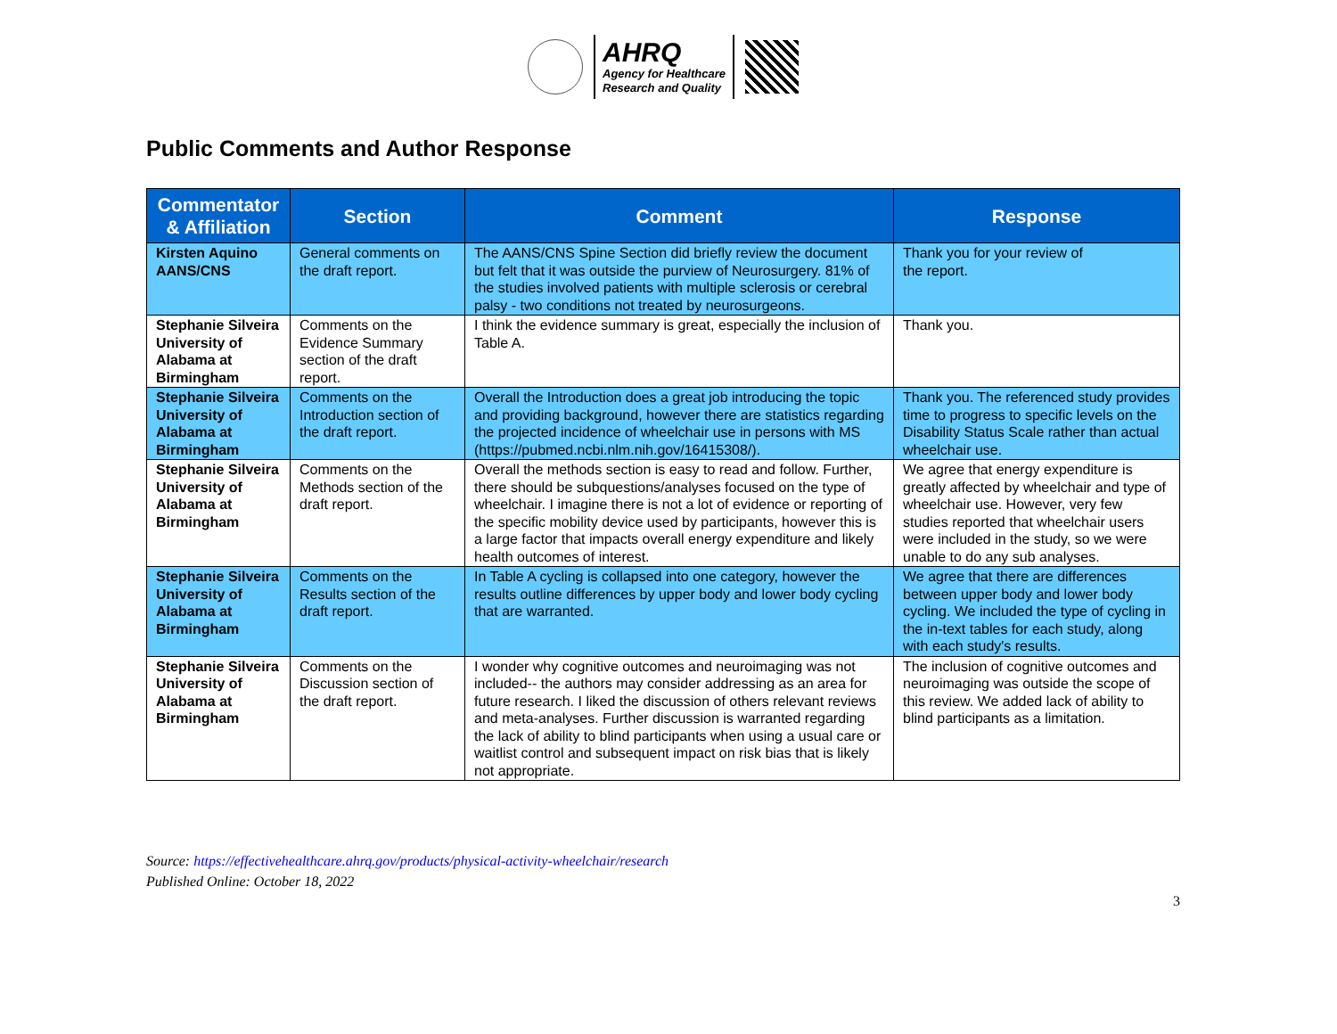AHRQ
Agency for Healthcare
Research and Quality
Public Comments and Author Response
| Commentator & Affiliation | Section | Comment | Response |
| --- | --- | --- | --- |
| Kirsten Aquino AANS/CNS | General comments on the draft report. | The AANS/CNS Spine Section did briefly review the document but felt that it was outside the purview of Neurosurgery. 81% of the studies involved patients with multiple sclerosis or cerebral palsy - two conditions not treated by neurosurgeons. | Thank you for your review of the report. |
| Stephanie Silveira University of Alabama at Birmingham | Comments on the Evidence Summary section of the draft report. | I think the evidence summary is great, especially the inclusion of Table A. | Thank you. |
| Stephanie Silveira University of Alabama at Birmingham | Comments on the Introduction section of the draft report. | Overall the Introduction does a great job introducing the topic and providing background, however there are statistics regarding the projected incidence of wheelchair use in persons with MS (https://pubmed.ncbi.nlm.nih.gov/16415308/). | Thank you. The referenced study provides time to progress to specific levels on the Disability Status Scale rather than actual wheelchair use. |
| Stephanie Silveira University of Alabama at Birmingham | Comments on the Methods section of the draft report. | Overall the methods section is easy to read and follow. Further, there should be subquestions/analyses focused on the type of wheelchair. I imagine there is not a lot of evidence or reporting of the specific mobility device used by participants, however this is a large factor that impacts overall energy expenditure and likely health outcomes of interest. | We agree that energy expenditure is greatly affected by wheelchair and type of wheelchair use. However, very few studies reported that wheelchair users were included in the study, so we were unable to do any sub analyses. |
| Stephanie Silveira University of Alabama at Birmingham | Comments on the Results section of the draft report. | In Table A cycling is collapsed into one category, however the results outline differences by upper body and lower body cycling that are warranted. | We agree that there are differences between upper body and lower body cycling. We included the type of cycling in the in-text tables for each study, along with each study's results. |
| Stephanie Silveira University of Alabama at Birmingham | Comments on the Discussion section of the draft report. | I wonder why cognitive outcomes and neuroimaging was not included-- the authors may consider addressing as an area for future research. I liked the discussion of others relevant reviews and meta-analyses. Further discussion is warranted regarding the lack of ability to blind participants when using a usual care or waitlist control and subsequent impact on risk bias that is likely not appropriate. | The inclusion of cognitive outcomes and neuroimaging was outside the scope of this review. We added lack of ability to blind participants as a limitation. |
Source: https://effectivehealthcare.ahrq.gov/products/physical-activity-wheelchair/research
Published Online: October 18, 2022
3